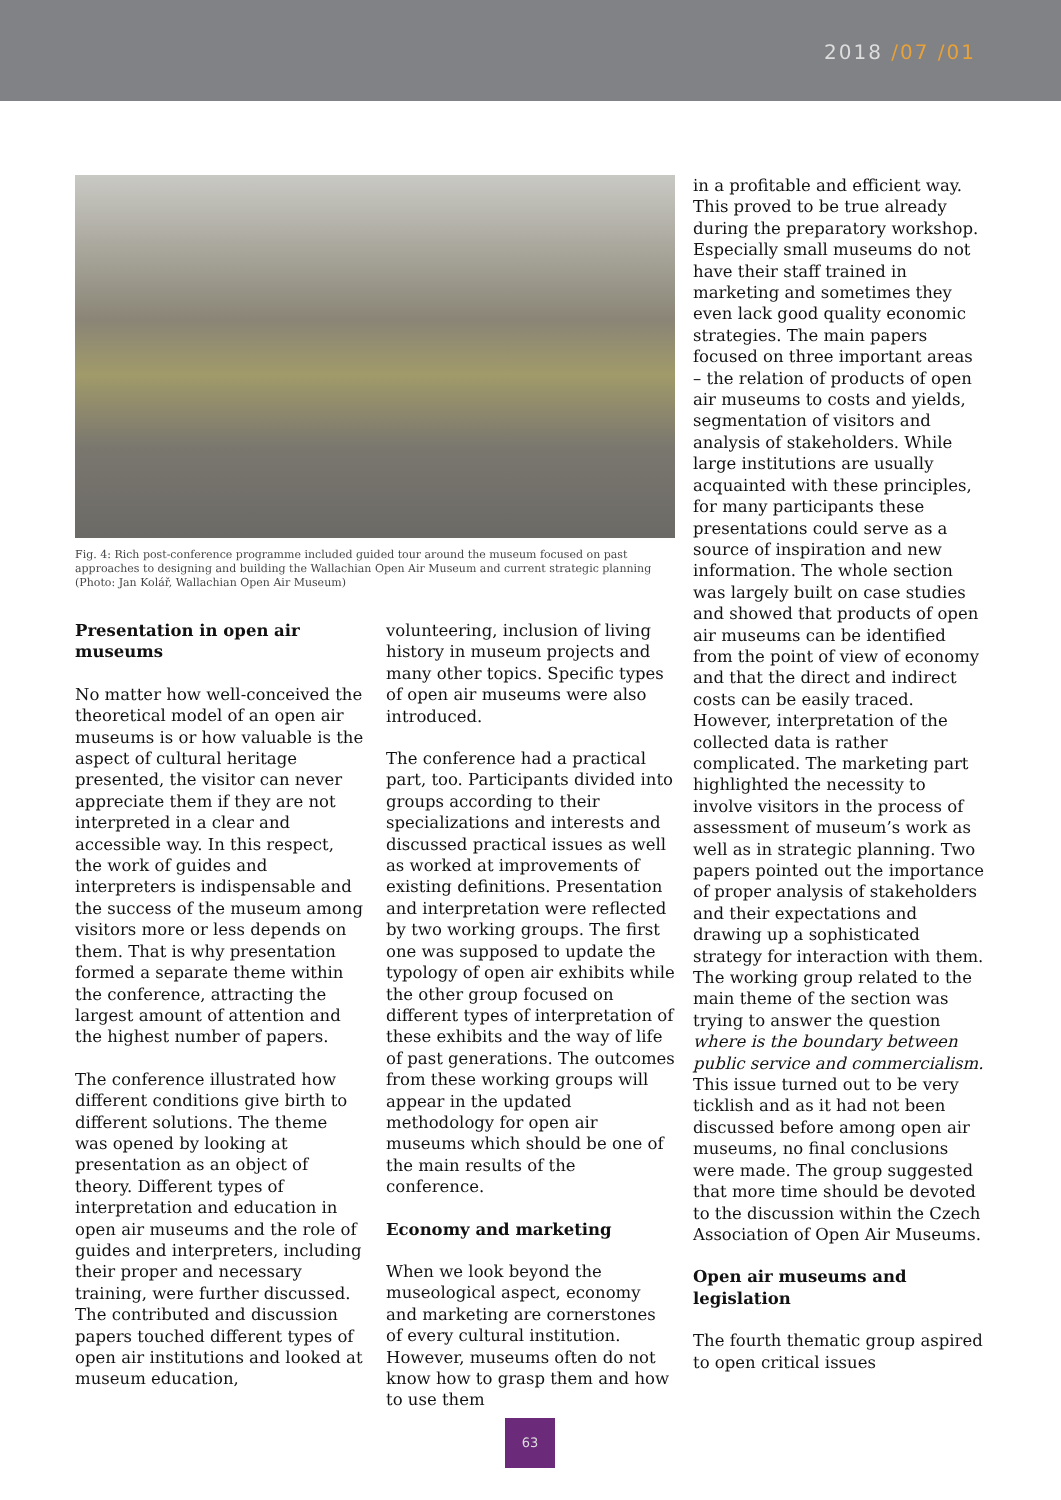2018 /07 /01
Fig. 4: Rich post-conference programme included guided tour around the museum focused on past approaches to designing and building the Wallachian Open Air Museum and current strategic planning (Photo: Jan Kolář, Wallachian Open Air Museum)
Presentation in open air museums
No matter how well-conceived the theoretical model of an open air museums is or how valuable is the aspect of cultural heritage presented, the visitor can never appreciate them if they are not interpreted in a clear and accessible way. In this respect, the work of guides and interpreters is indispensable and the success of the museum among visitors more or less depends on them. That is why presentation formed a separate theme within the conference, attracting the largest amount of attention and the highest number of papers.
The conference illustrated how different conditions give birth to different solutions. The theme was opened by looking at presentation as an object of theory. Different types of interpretation and education in open air museums and the role of guides and interpreters, including their proper and necessary training, were further discussed. The contributed and discussion papers touched different types of open air institutions and looked at museum education,
volunteering, inclusion of living history in museum projects and many other topics. Specific types of open air museums were also introduced.
The conference had a practical part, too. Participants divided into groups according to their specializations and interests and discussed practical issues as well as worked at improvements of existing definitions. Presentation and interpretation were reflected by two working groups. The first one was supposed to update the typology of open air exhibits while the other group focused on different types of interpretation of these exhibits and the way of life of past generations. The outcomes from these working groups will appear in the updated methodology for open air museums which should be one of the main results of the conference.
Economy and marketing
When we look beyond the museological aspect, economy and marketing are cornerstones of every cultural institution. However, museums often do not know how to grasp them and how to use them
in a profitable and efficient way. This proved to be true already during the preparatory workshop. Especially small museums do not have their staff trained in marketing and sometimes they even lack good quality economic strategies. The main papers focused on three important areas – the relation of products of open air museums to costs and yields, segmentation of visitors and analysis of stakeholders. While large institutions are usually acquainted with these principles, for many participants these presentations could serve as a source of inspiration and new information. The whole section was largely built on case studies and showed that products of open air museums can be identified from the point of view of economy and that the direct and indirect costs can be easily traced. However, interpretation of the collected data is rather complicated. The marketing part highlighted the necessity to involve visitors in the process of assessment of museum’s work as well as in strategic planning. Two papers pointed out the importance of proper analysis of stakeholders and their expectations and drawing up a sophisticated strategy for interaction with them. The working group related to the main theme of the section was trying to answer the question where is the boundary between public service and commercialism. This issue turned out to be very ticklish and as it had not been discussed before among open air museums, no final conclusions were made. The group suggested that more time should be devoted to the discussion within the Czech Association of Open Air Museums.
Open air museums and legislation
The fourth thematic group aspired to open critical issues
63